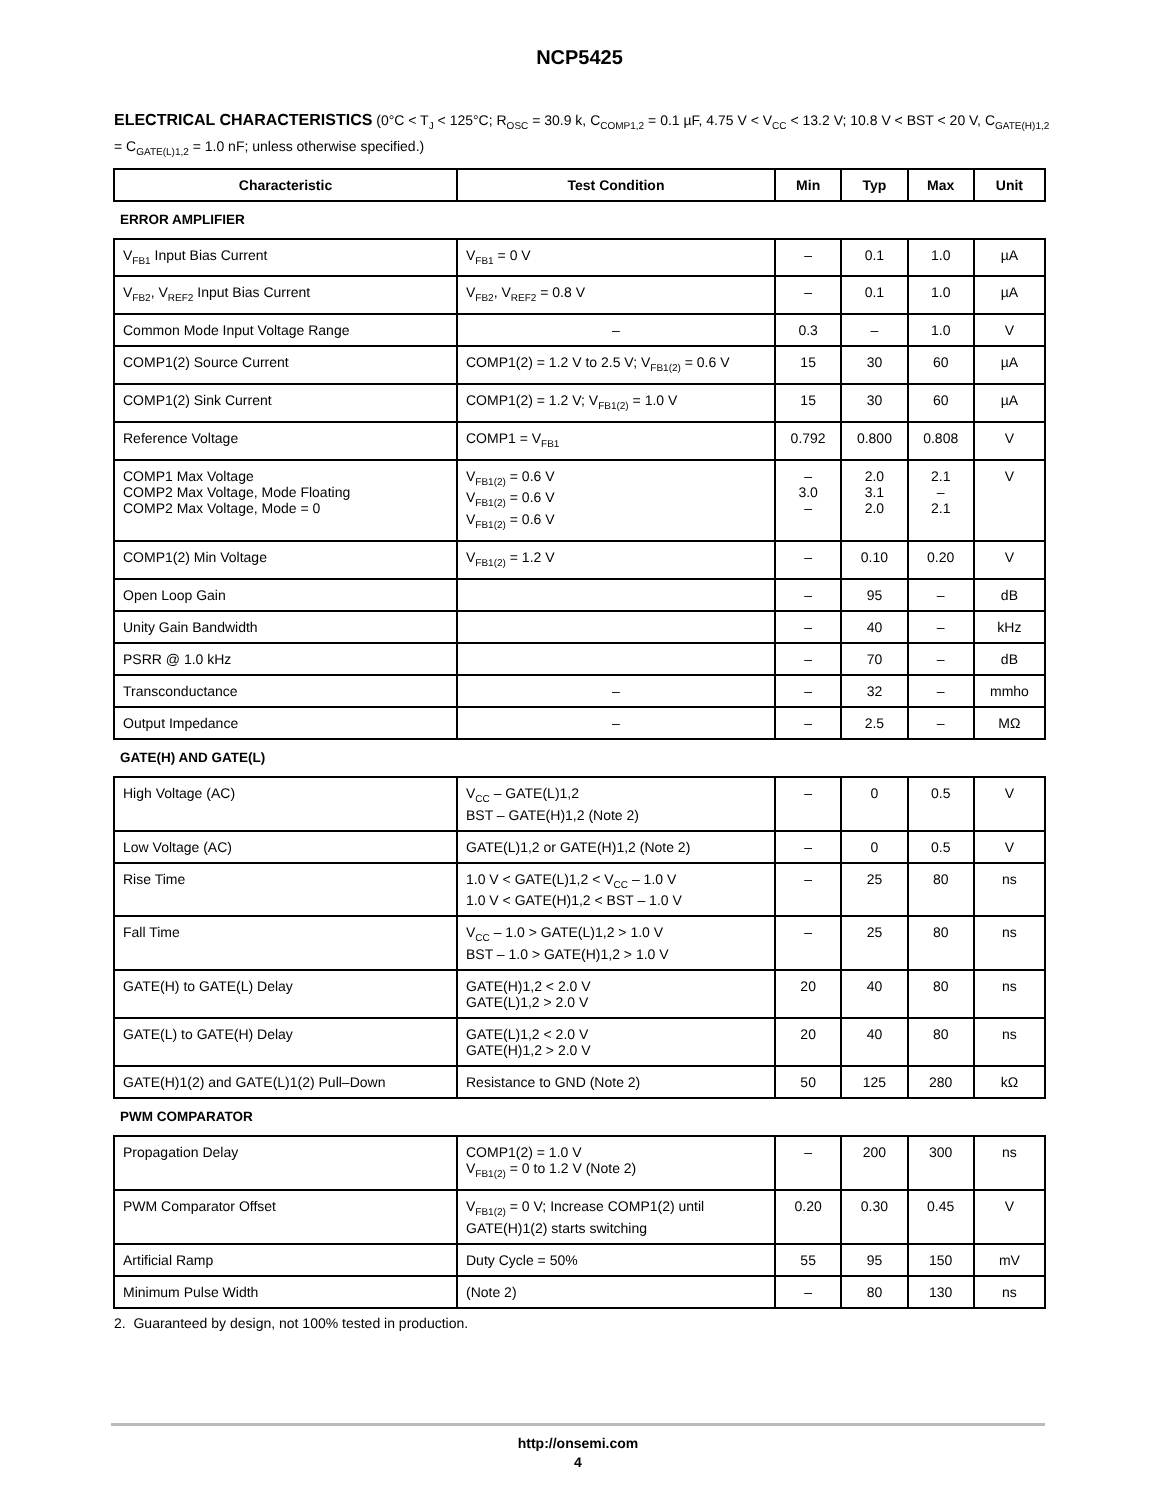NCP5425
ELECTRICAL CHARACTERISTICS (0°C < T<sub>J</sub> < 125°C; R<sub>OSC</sub> = 30.9 k, C<sub>COMP1,2</sub> = 0.1 µF, 4.75 V < V<sub>CC</sub> < 13.2 V; 10.8 V < BST < 20 V, C<sub>GATE(H)1,2</sub> = C<sub>GATE(L)1,2</sub> = 1.0 nF; unless otherwise specified.)
| Characteristic | Test Condition | Min | Typ | Max | Unit |
| --- | --- | --- | --- | --- | --- |
| ERROR AMPLIFIER | | | | | |
| V<sub>FB1</sub> Input Bias Current | V<sub>FB1</sub> = 0 V | – | 0.1 | 1.0 | µA |
| V<sub>FB2</sub>, V<sub>REF2</sub> Input Bias Current | V<sub>FB2</sub>, V<sub>REF2</sub> = 0.8 V | – | 0.1 | 1.0 | µA |
| Common Mode Input Voltage Range | – | 0.3 | – | 1.0 | V |
| COMP1(2) Source Current | COMP1(2) = 1.2 V to 2.5 V; V<sub>FB1(2)</sub> = 0.6 V | 15 | 30 | 60 | µA |
| COMP1(2) Sink Current | COMP1(2) = 1.2 V; V<sub>FB1(2)</sub> = 1.0 V | 15 | 30 | 60 | µA |
| Reference Voltage | COMP1 = V<sub>FB1</sub> | 0.792 | 0.800 | 0.808 | V |
| COMP1 Max Voltage COMP2 Max Voltage, Mode Floating COMP2 Max Voltage, Mode = 0 | V<sub>FB1(2)</sub> = 0.6 V V<sub>FB1(2)</sub> = 0.6 V V<sub>FB1(2)</sub> = 0.6 V | – 3.0 – | 2.0 3.1 2.0 | 2.1 – 2.1 | V |
| COMP1(2) Min Voltage | V<sub>FB1(2)</sub> = 1.2 V | – | 0.10 | 0.20 | V |
| Open Loop Gain | | – | 95 | – | dB |
| Unity Gain Bandwidth | | – | 40 | – | kHz |
| PSRR @ 1.0 kHz | | – | 70 | – | dB |
| Transconductance | – | – | 32 | – | mmho |
| Output Impedance | – | – | 2.5 | – | MΩ |
| GATE(H) AND GATE(L) | | | | | |
| High Voltage (AC) | V<sub>CC</sub> – GATE(L)1,2 BST – GATE(H)1,2 (Note 2) | – | 0 | 0.5 | V |
| Low Voltage (AC) | GATE(L)1,2 or GATE(H)1,2 (Note 2) | – | 0 | 0.5 | V |
| Rise Time | 1.0 V < GATE(L)1,2 < V<sub>CC</sub> – 1.0 V 1.0 V < GATE(H)1,2 < BST – 1.0 V | – | 25 | 80 | ns |
| Fall Time | V<sub>CC</sub> – 1.0 > GATE(L)1,2 > 1.0 V BST – 1.0 > GATE(H)1,2 > 1.0 V | – | 25 | 80 | ns |
| GATE(H) to GATE(L) Delay | GATE(H)1,2 < 2.0 V GATE(L)1,2 > 2.0 V | 20 | 40 | 80 | ns |
| GATE(L) to GATE(H) Delay | GATE(L)1,2 < 2.0 V GATE(H)1,2 > 2.0 V | 20 | 40 | 80 | ns |
| GATE(H)1(2) and GATE(L)1(2) Pull–Down | Resistance to GND (Note 2) | 50 | 125 | 280 | kΩ |
| PWM COMPARATOR | | | | | |
| Propagation Delay | COMP1(2) = 1.0 V V<sub>FB1(2)</sub> = 0 to 1.2 V (Note 2) | – | 200 | 300 | ns |
| PWM Comparator Offset | V<sub>FB1(2)</sub> = 0 V; Increase COMP1(2) until GATE(H)1(2) starts switching | 0.20 | 0.30 | 0.45 | V |
| Artificial Ramp | Duty Cycle = 50% | 55 | 95 | 150 | mV |
| Minimum Pulse Width | (Note 2) | – | 80 | 130 | ns |
2. Guaranteed by design, not 100% tested in production.
http://onsemi.com
4